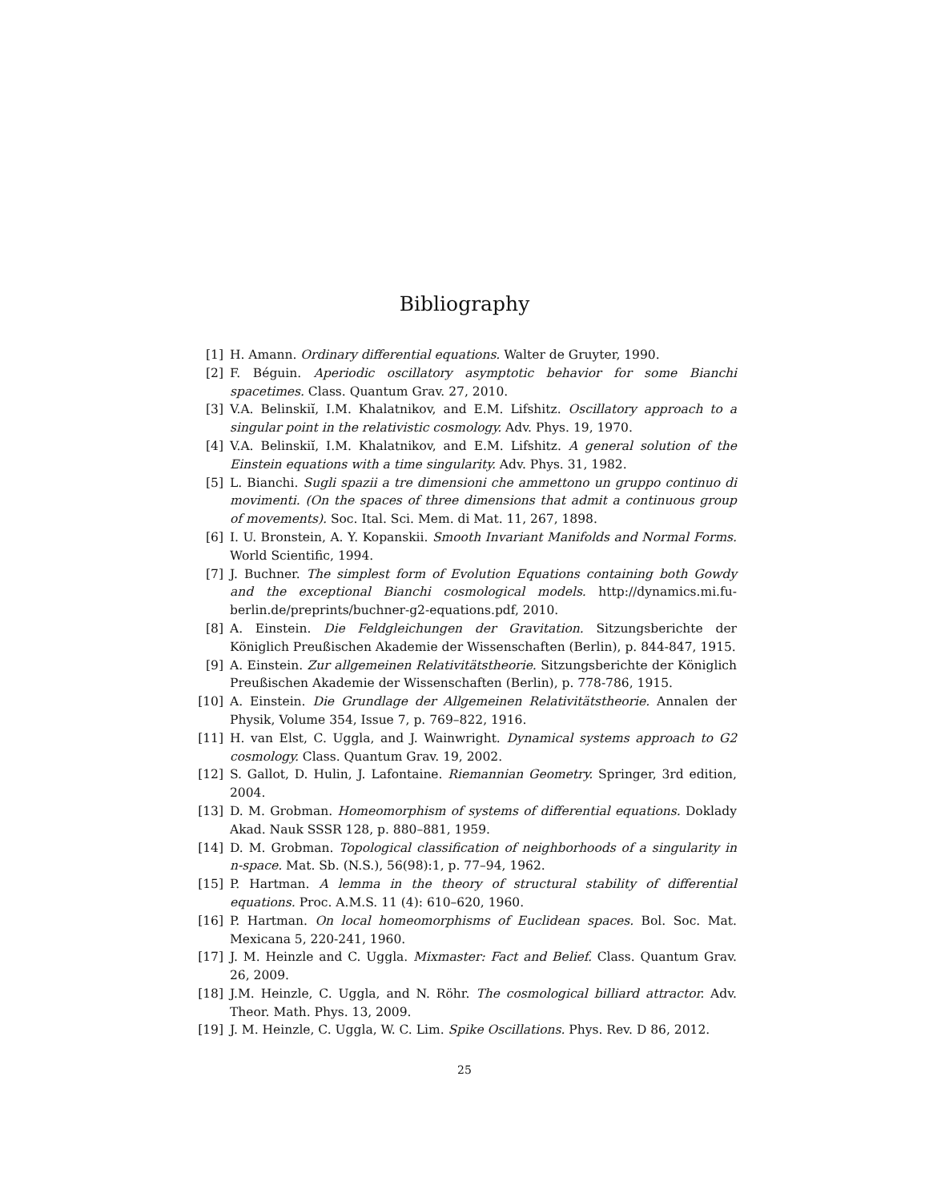Bibliography
[1] H. Amann. Ordinary differential equations. Walter de Gruyter, 1990.
[2] F. Béguin. Aperiodic oscillatory asymptotic behavior for some Bianchi spacetimes. Class. Quantum Grav. 27, 2010.
[3] V.A. Belinskiĭ, I.M. Khalatnikov, and E.M. Lifshitz. Oscillatory approach to a singular point in the relativistic cosmology. Adv. Phys. 19, 1970.
[4] V.A. Belinskiĭ, I.M. Khalatnikov, and E.M. Lifshitz. A general solution of the Einstein equations with a time singularity. Adv. Phys. 31, 1982.
[5] L. Bianchi. Sugli spazii a tre dimensioni che ammettono un gruppo continuo di movimenti. (On the spaces of three dimensions that admit a continuous group of movements). Soc. Ital. Sci. Mem. di Mat. 11, 267, 1898.
[6] I. U. Bronstein, A. Y. Kopanskii. Smooth Invariant Manifolds and Normal Forms. World Scientific, 1994.
[7] J. Buchner. The simplest form of Evolution Equations containing both Gowdy and the exceptional Bianchi cosmological models. http://dynamics.mi.fu-berlin.de/preprints/buchner-g2-equations.pdf, 2010.
[8] A. Einstein. Die Feldgleichungen der Gravitation. Sitzungsberichte der Königlich Preußischen Akademie der Wissenschaften (Berlin), p. 844-847, 1915.
[9] A. Einstein. Zur allgemeinen Relativitätstheorie. Sitzungsberichte der Königlich Preußischen Akademie der Wissenschaften (Berlin), p. 778-786, 1915.
[10]
A. Einstein. Die Grundlage der Allgemeinen Relativitätstheorie. Annalen der Physik, Volume 354, Issue 7, p. 769–822, 1916.
[11]
H. van Elst, C. Uggla, and J. Wainwright. Dynamical systems approach to G2 cosmology. Class. Quantum Grav. 19, 2002.
[12]
S. Gallot, D. Hulin, J. Lafontaine. Riemannian Geometry. Springer, 3rd edition, 2004.
[13]
D. M. Grobman. Homeomorphism of systems of differential equations. Doklady Akad. Nauk SSSR 128, p. 880–881, 1959.
[14]
D. M. Grobman. Topological classification of neighborhoods of a singularity in n-space. Mat. Sb. (N.S.), 56(98):1, p. 77–94, 1962.
[15]
P. Hartman. A lemma in the theory of structural stability of differential equations. Proc. A.M.S. 11 (4): 610–620, 1960.
[16]
P. Hartman. On local homeomorphisms of Euclidean spaces. Bol. Soc. Mat. Mexicana 5, 220-241, 1960.
[17]
J. M. Heinzle and C. Uggla. Mixmaster: Fact and Belief. Class. Quantum Grav. 26, 2009.
[18]
J.M. Heinzle, C. Uggla, and N. Röhr. The cosmological billiard attractor. Adv. Theor. Math. Phys. 13, 2009.
[19]
J. M. Heinzle, C. Uggla, W. C. Lim. Spike Oscillations. Phys. Rev. D 86, 2012.
25